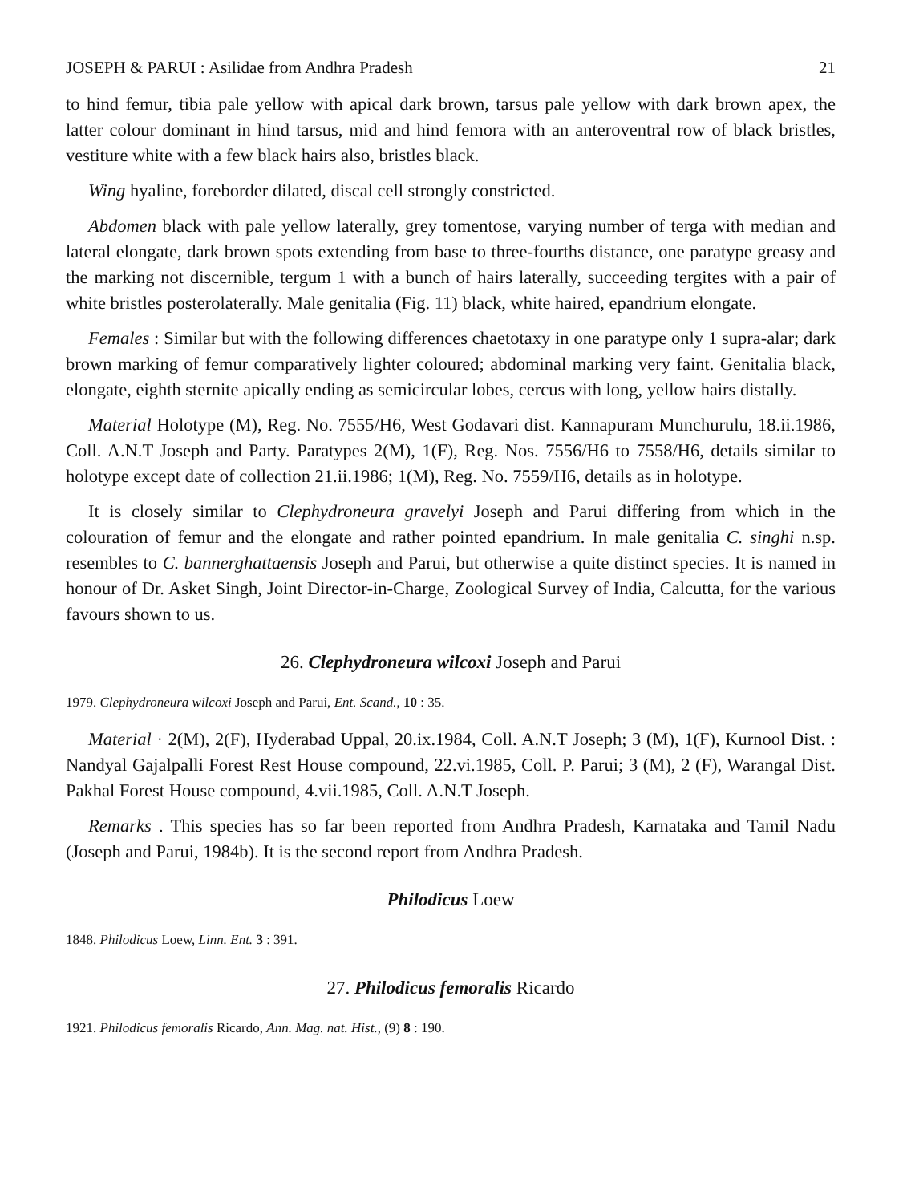JOSEPH & PARUI : Asilidae from Andhra Pradesh 21
to hind femur, tibia pale yellow with apical dark brown, tarsus pale yellow with dark brown apex, the latter colour dominant in hind tarsus, mid and hind femora with an anteroventral row of black bristles, vestiture white with a few black hairs also, bristles black.
Wing hyaline, foreborder dilated, discal cell strongly constricted.
Abdomen black with pale yellow laterally, grey tomentose, varying number of terga with median and lateral elongate, dark brown spots extending from base to three-fourths distance, one paratype greasy and the marking not discernible, tergum 1 with a bunch of hairs laterally, succeeding tergites with a pair of white bristles posterolaterally. Male genitalia (Fig. 11) black, white haired, epandrium elongate.
Females : Similar but with the following differences chaetotaxy in one paratype only 1 supra-alar; dark brown marking of femur comparatively lighter coloured; abdominal marking very faint. Genitalia black, elongate, eighth sternite apically ending as semicircular lobes, cercus with long, yellow hairs distally.
Material Holotype (M), Reg. No. 7555/H6, West Godavari dist. Kannapuram Munchurulu, 18.ii.1986, Coll. A.N.T Joseph and Party. Paratypes 2(M), 1(F), Reg. Nos. 7556/H6 to 7558/H6, details similar to holotype except date of collection 21.ii.1986; 1(M), Reg. No. 7559/H6, details as in holotype.
It is closely similar to Clephydroneura gravelyi Joseph and Parui differing from which in the colouration of femur and the elongate and rather pointed epandrium. In male genitalia C. singhi n.sp. resembles to C. bannerghattaensis Joseph and Parui, but otherwise a quite distinct species. It is named in honour of Dr. Asket Singh, Joint Director-in-Charge, Zoological Survey of India, Calcutta, for the various favours shown to us.
26. Clephydroneura wilcoxi Joseph and Parui
1979. Clephydroneura wilcoxi Joseph and Parui, Ent. Scand., 10 : 35.
Material · 2(M), 2(F), Hyderabad Uppal, 20.ix.1984, Coll. A.N.T Joseph; 3 (M), 1(F), Kurnool Dist. : Nandyal Gajalpalli Forest Rest House compound, 22.vi.1985, Coll. P. Parui; 3 (M), 2 (F), Warangal Dist. Pakhal Forest House compound, 4.vii.1985, Coll. A.N.T Joseph.
Remarks . This species has so far been reported from Andhra Pradesh, Karnataka and Tamil Nadu (Joseph and Parui, 1984b). It is the second report from Andhra Pradesh.
Philodicus Loew
1848. Philodicus Loew, Linn. Ent. 3 : 391.
27. Philodicus femoralis Ricardo
1921. Philodicus femoralis Ricardo, Ann. Mag. nat. Hist., (9) 8 : 190.